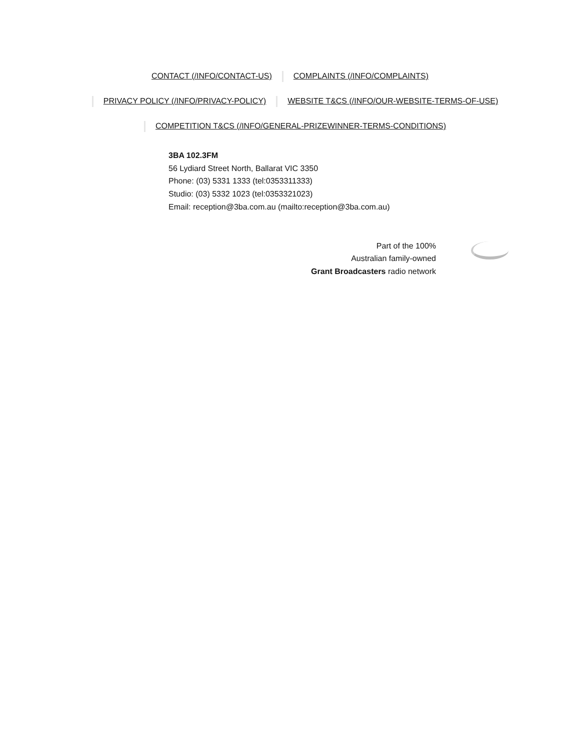CONTACT (/INFO/CONTACT-US) COMPLAINTS (/INFO/COMPLAINTS)
PRIVACY POLICY (/INFO/PRIVACY-POLICY) WEBSITE T&CS (/INFO/OUR-WEBSITE-TERMS-OF-USE)
COMPETITION T&CS (/INFO/GENERAL-PRIZEWINNER-TERMS-CONDITIONS)
3BA 102.3FM
56 Lydiard Street North, Ballarat VIC 3350
Phone: (03) 5331 1333 (tel:0353311333)
Studio: (03) 5332 1023 (tel:0353321023)
Email: reception@3ba.com.au (mailto:reception@3ba.com.au)
Part of the 100%
Australian family-owned
Grant Broadcasters radio network